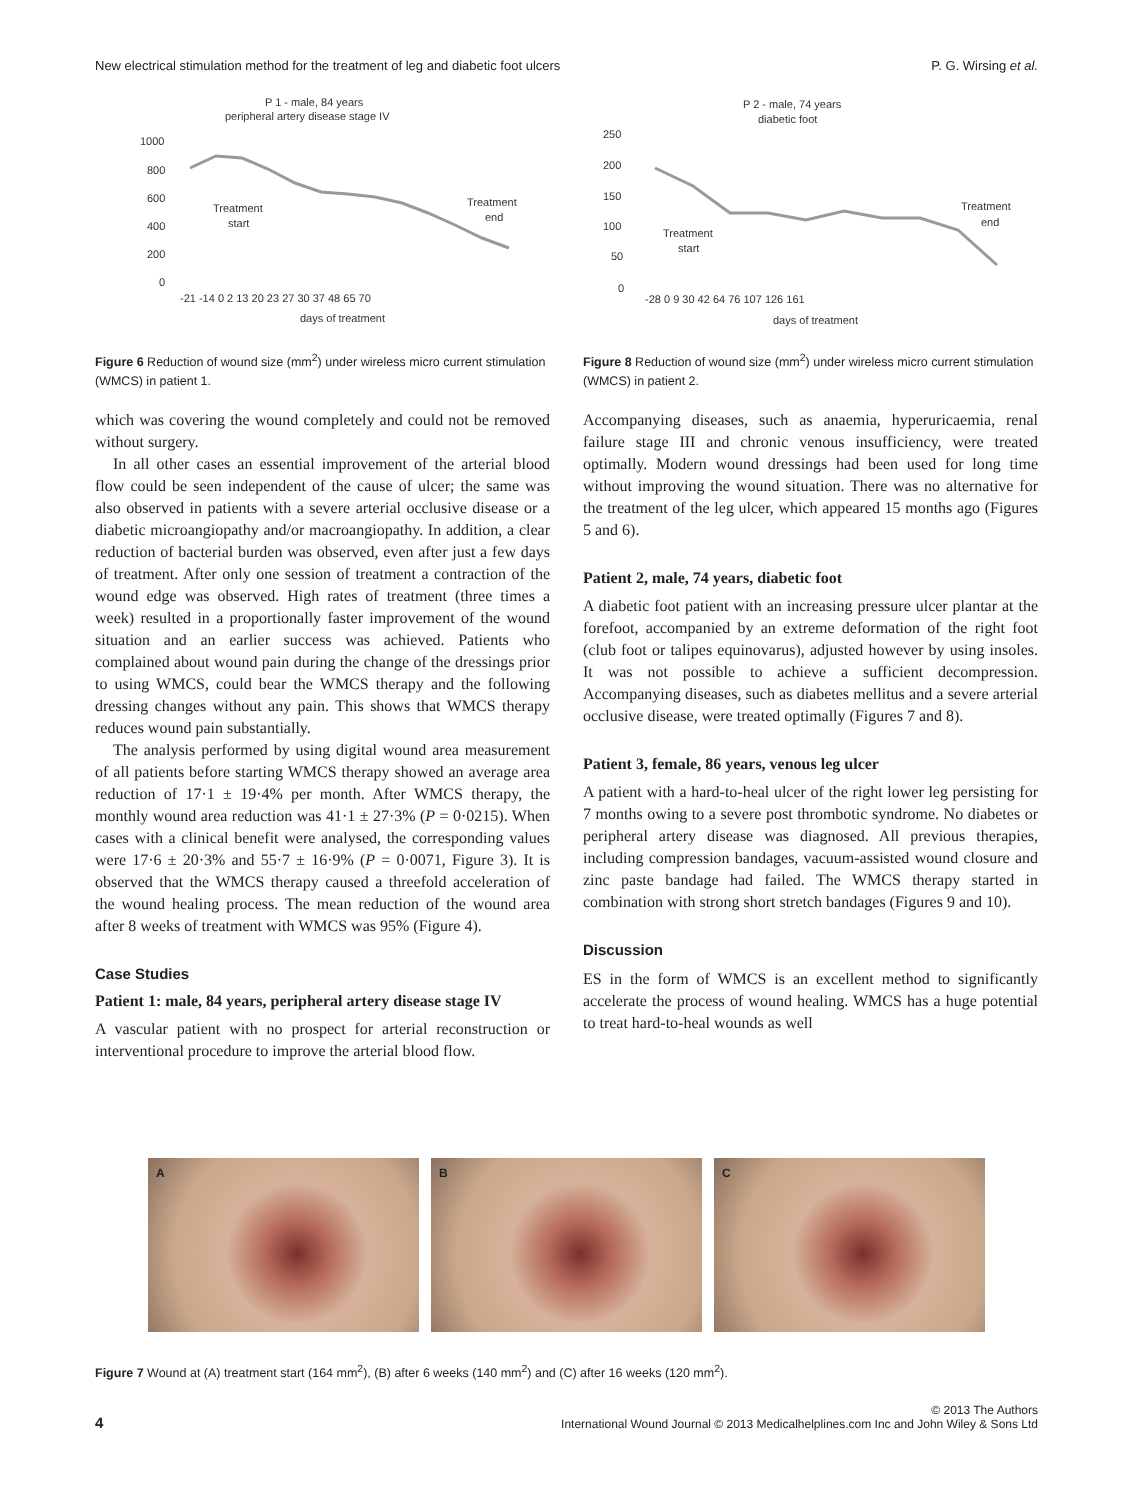New electrical stimulation method for the treatment of leg and diabetic foot ulcers P. G. Wirsing et al.
P 1 - male, 84 years
peripheral artery disease stage IV
1000
800
600
400
200
0
Treatment
start
Treatment
end
-21 -14 0 2 13 20 23 27 30 37 48 65 70
days of treatment
Figure 6 Reduction of wound size (mm<sup>2</sup>) under wireless micro current stimulation (WMCS) in patient 1.
which was covering the wound completely and could not be removed without surgery.
In all other cases an essential improvement of the arterial blood flow could be seen independent of the cause of ulcer; the same was also observed in patients with a severe arterial occlusive disease or a diabetic microangiopathy and/or macroangiopathy. In addition, a clear reduction of bacterial burden was observed, even after just a few days of treatment. After only one session of treatment a contraction of the wound edge was observed. High rates of treatment (three times a week) resulted in a proportionally faster improvement of the wound situation and an earlier success was achieved. Patients who complained about wound pain during the change of the dressings prior to using WMCS, could bear the WMCS therapy and the following dressing changes without any pain. This shows that WMCS therapy reduces wound pain substantially.
The analysis performed by using digital wound area measurement of all patients before starting WMCS therapy showed an average area reduction of 17·1 ± 19·4% per month. After WMCS therapy, the monthly wound area reduction was 41·1 ± 27·3% (P = 0·0215). When cases with a clinical benefit were analysed, the corresponding values were 17·6 ± 20·3% and 55·7 ± 16·9% (P = 0·0071, Figure 3). It is observed that the WMCS therapy caused a threefold acceleration of the wound healing process. The mean reduction of the wound area after 8 weeks of treatment with WMCS was 95% (Figure 4).
Case Studies
Patient 1: male, 84 years, peripheral artery disease stage IV
A vascular patient with no prospect for arterial reconstruction or interventional procedure to improve the arterial blood flow.
P 2 - male, 74 years
diabetic foot
250
200
150
100
50
0
Treatment
start
Treatment
end
-28 0 9 30 42 64 76 107 126 161
days of treatment
Figure 8 Reduction of wound size (mm<sup>2</sup>) under wireless micro current stimulation (WMCS) in patient 2.
Accompanying diseases, such as anaemia, hyperuricaemia, renal failure stage III and chronic venous insufficiency, were treated optimally. Modern wound dressings had been used for long time without improving the wound situation. There was no alternative for the treatment of the leg ulcer, which appeared 15 months ago (Figures 5 and 6).
Patient 2, male, 74 years, diabetic foot
A diabetic foot patient with an increasing pressure ulcer plantar at the forefoot, accompanied by an extreme deformation of the right foot (club foot or talipes equinovarus), adjusted however by using insoles. It was not possible to achieve a sufficient decompression. Accompanying diseases, such as diabetes mellitus and a severe arterial occlusive disease, were treated optimally (Figures 7 and 8).
Patient 3, female, 86 years, venous leg ulcer
A patient with a hard-to-heal ulcer of the right lower leg persisting for 7 months owing to a severe post thrombotic syndrome. No diabetes or peripheral artery disease was diagnosed. All previous therapies, including compression bandages, vacuum-assisted wound closure and zinc paste bandage had failed. The WMCS therapy started in combination with strong short stretch bandages (Figures 9 and 10).
Discussion
ES in the form of WMCS is an excellent method to significantly accelerate the process of wound healing. WMCS has a huge potential to treat hard-to-heal wounds as well
A B C
Figure 7 Wound at (A) treatment start (164 mm<sup>2</sup>), (B) after 6 weeks (140 mm<sup>2</sup>) and (C) after 16 weeks (120 mm<sup>2</sup>).
4
© 2013 The Authors
International Wound Journal © 2013 Medicalhelplines.com Inc and John Wiley & Sons Ltd